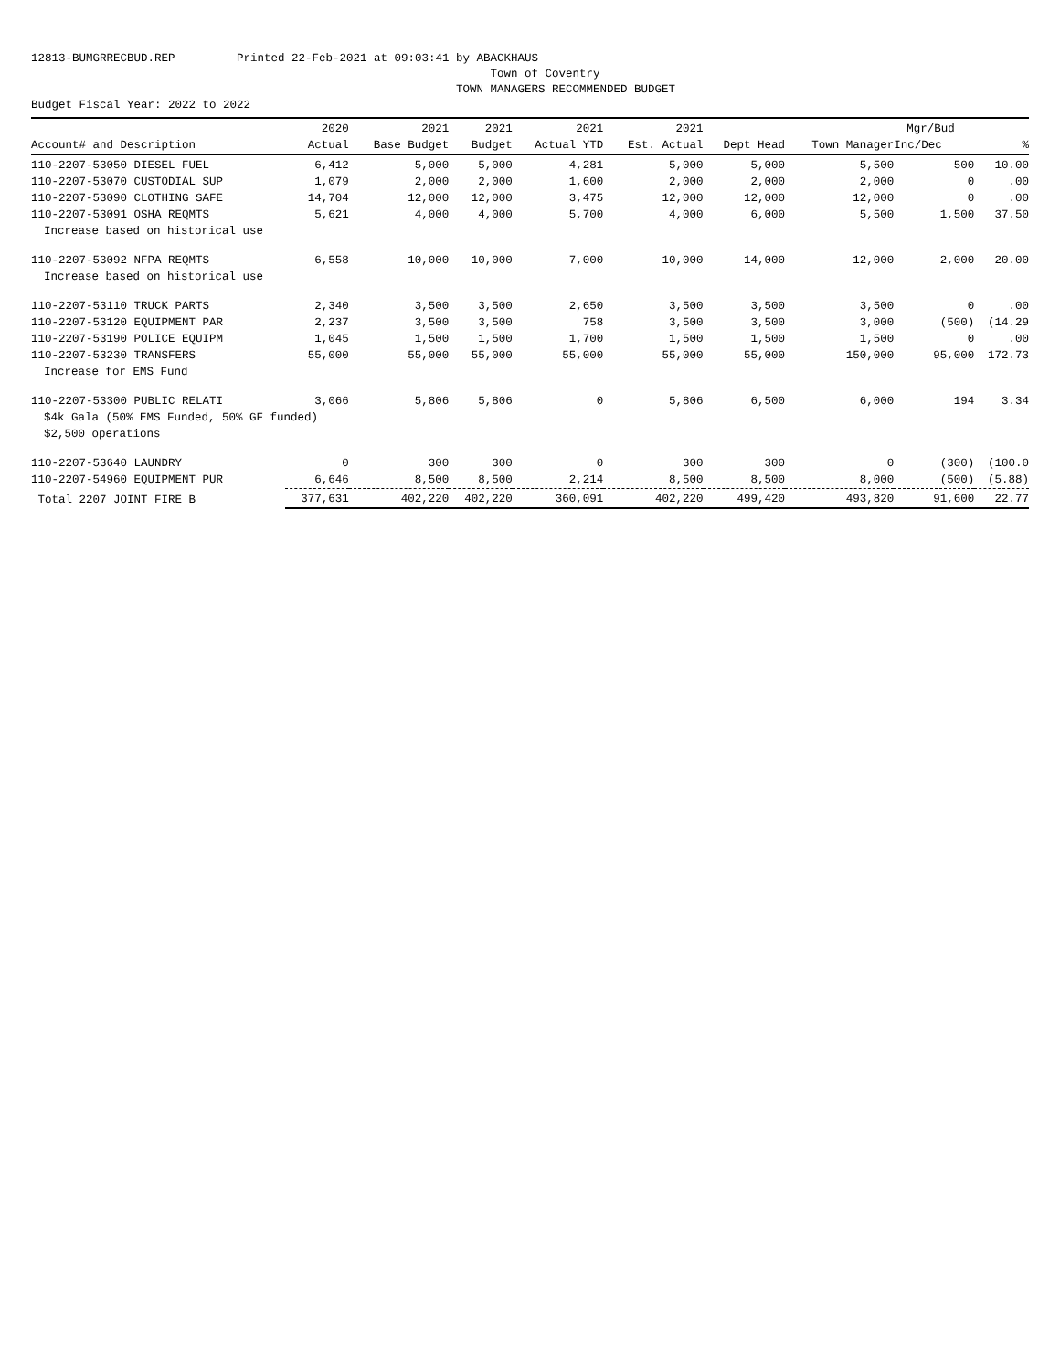12813-BUMGRRECBUD.REP Printed 22-Feb-2021 at 09:03:41 by ABACKHAUS Town of Coventry TOWN MANAGERS RECOMMENDED BUDGET Budget Fiscal Year: 2022 to 2022
| | 2020 | 2021 | 2021 | 2021 | 2021 | | | Mgr/Bud | |
| --- | --- | --- | --- | --- | --- | --- | --- | --- | --- |
| Account# and Description | Actual | Base Budget | Budget | Actual YTD | Est. Actual | Dept Head | Town Manager | Inc/Dec | % |
| 110-2207-53050 DIESEL FUEL | 6,412 | 5,000 | 5,000 | 4,281 | 5,000 | 5,000 | 5,500 | 500 | 10.00 |
| 110-2207-53070 CUSTODIAL SUP | 1,079 | 2,000 | 2,000 | 1,600 | 2,000 | 2,000 | 2,000 | 0 | .00 |
| 110-2207-53090 CLOTHING SAFE | 14,704 | 12,000 | 12,000 | 3,475 | 12,000 | 12,000 | 12,000 | 0 | .00 |
| 110-2207-53091 OSHA REQMTS | 5,621 | 4,000 | 4,000 | 5,700 | 4,000 | 6,000 | 5,500 | 1,500 | 37.50 |
| Increase based on historical use | | | | | | | | | |
| 110-2207-53092 NFPA REQMTS | 6,558 | 10,000 | 10,000 | 7,000 | 10,000 | 14,000 | 12,000 | 2,000 | 20.00 |
| Increase based on historical use | | | | | | | | | |
| 110-2207-53110 TRUCK PARTS | 2,340 | 3,500 | 3,500 | 2,650 | 3,500 | 3,500 | 3,500 | 0 | .00 |
| 110-2207-53120 EQUIPMENT PAR | 2,237 | 3,500 | 3,500 | 758 | 3,500 | 3,500 | 3,000 | (500) | (14.29 |
| 110-2207-53190 POLICE EQUIPM | 1,045 | 1,500 | 1,500 | 1,700 | 1,500 | 1,500 | 1,500 | 0 | .00 |
| 110-2207-53230 TRANSFERS | 55,000 | 55,000 | 55,000 | 55,000 | 55,000 | 55,000 | 150,000 | 95,000 | 172.73 |
| Increase for EMS Fund | | | | | | | | | |
| 110-2207-53300 PUBLIC RELATI | 3,066 | 5,806 | 5,806 | 0 | 5,806 | 6,500 | 6,000 | 194 | 3.34 |
| $4k Gala (50% EMS Funded, 50% GF funded) | | | | | | | | | |
| $2,500 operations | | | | | | | | | |
| 110-2207-53640 LAUNDRY | 0 | 300 | 300 | 0 | 300 | 300 | 0 | (300) | (100.0 |
| 110-2207-54960 EQUIPMENT PUR | 6,646 | 8,500 | 8,500 | 2,214 | 8,500 | 8,500 | 8,000 | (500) | (5.88) |
| Total 2207 JOINT FIRE B | 377,631 | 402,220 | 402,220 | 360,091 | 402,220 | 499,420 | 493,820 | 91,600 | 22.77 |